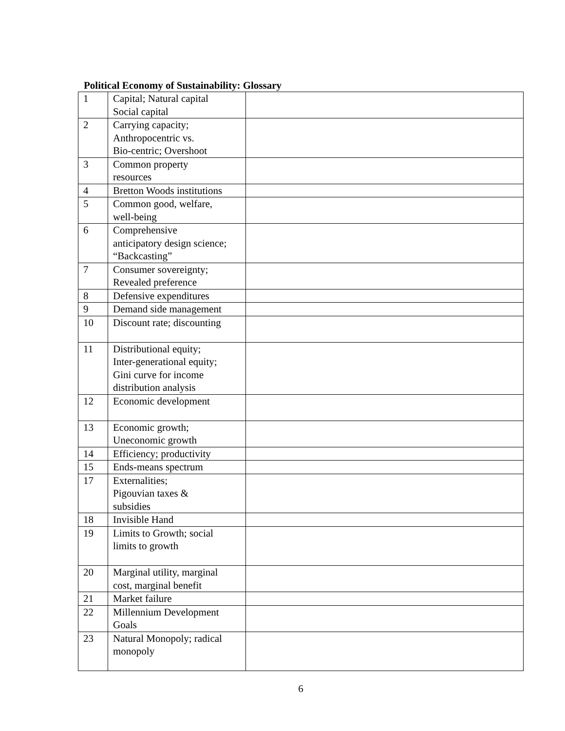Political Economy of Sustainability: Glossary
| 1 | Capital; Natural capital Social capital | |
| 2 | Carrying capacity; Anthropocentric vs. Bio-centric; Overshoot | |
| 3 | Common property resources | |
| 4 | Bretton Woods institutions | |
| 5 | Common good, welfare, well-being | |
| 6 | Comprehensive anticipatory design science; “Backcasting” | |
| 7 | Consumer sovereignty; Revealed preference | |
| 8 | Defensive expenditures | |
| 9 | Demand side management | |
| 10 | Discount rate; discounting | |
| 11 | Distributional equity; Inter-generational equity; Gini curve for income distribution analysis | |
| 12 | Economic development | |
| 13 | Economic growth; Uneconomic growth | |
| 14 | Efficiency; productivity | |
| 15 | Ends-means spectrum | |
| 17 | Externalities; Pigouvian taxes & subsidies | |
| 18 | Invisible Hand | |
| 19 | Limits to Growth; social limits to growth | |
| 20 | Marginal utility, marginal cost, marginal benefit | |
| 21 | Market failure | |
| 22 | Millennium Development Goals | |
| 23 | Natural Monopoly; radical monopoly | |
6